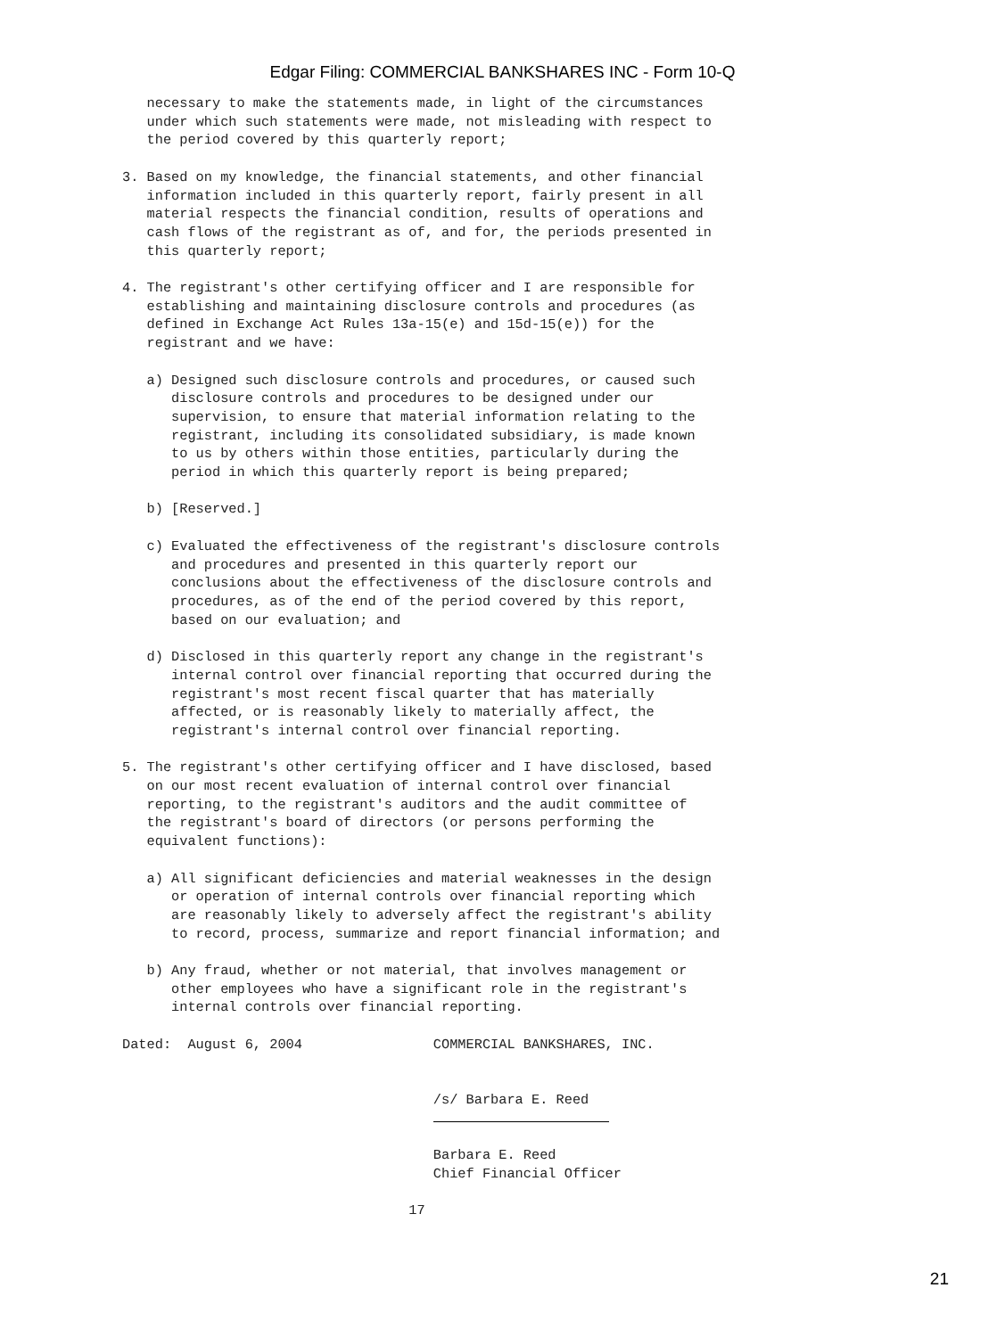Edgar Filing: COMMERCIAL BANKSHARES INC - Form 10-Q
   necessary to make the statements made, in light of the circumstances
   under which such statements were made, not misleading with respect to
   the period covered by this quarterly report;

3. Based on my knowledge, the financial statements, and other financial
   information included in this quarterly report, fairly present in all
   material respects the financial condition, results of operations and
   cash flows of the registrant as of, and for, the periods presented in
   this quarterly report;

4. The registrant's other certifying officer and I are responsible for
   establishing and maintaining disclosure controls and procedures (as
   defined in Exchange Act Rules 13a-15(e) and 15d-15(e)) for the
   registrant and we have:

   a) Designed such disclosure controls and procedures, or caused such
      disclosure controls and procedures to be designed under our
      supervision, to ensure that material information relating to the
      registrant, including its consolidated subsidiary, is made known
      to us by others within those entities, particularly during the
      period in which this quarterly report is being prepared;

   b) [Reserved.]

   c) Evaluated the effectiveness of the registrant's disclosure controls
      and procedures and presented in this quarterly report our
      conclusions about the effectiveness of the disclosure controls and
      procedures, as of the end of the period covered by this report,
      based on our evaluation; and

   d) Disclosed in this quarterly report any change in the registrant's
      internal control over financial reporting that occurred during the
      registrant's most recent fiscal quarter that has materially
      affected, or is reasonably likely to materially affect, the
      registrant's internal control over financial reporting.

5. The registrant's other certifying officer and I have disclosed, based
   on our most recent evaluation of internal control over financial
   reporting, to the registrant's auditors and the audit committee of
   the registrant's board of directors (or persons performing the
   equivalent functions):

   a) All significant deficiencies and material weaknesses in the design
      or operation of internal controls over financial reporting which
      are reasonably likely to adversely affect the registrant's ability
      to record, process, summarize and report financial information; and

   b) Any fraud, whether or not material, that involves management or
      other employees who have a significant role in the registrant's
      internal controls over financial reporting.

Dated:  August 6, 2004                COMMERCIAL BANKSHARES, INC.


                                      /s/ Barbara E. Reed
                                      

                                      Barbara E. Reed
                                      Chief Financial Officer

                                   17
21